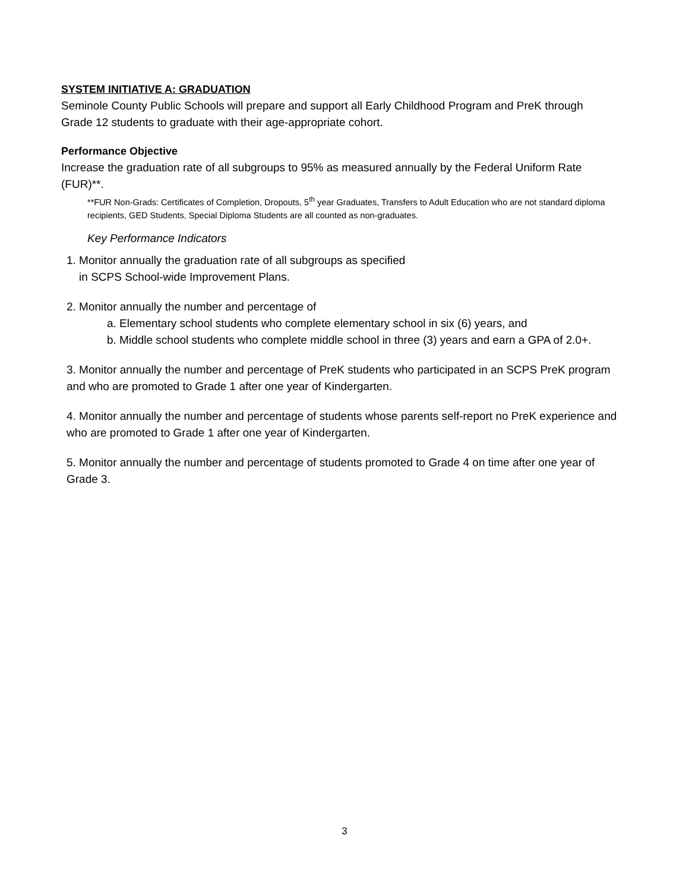SYSTEM INITIATIVE A: GRADUATION
Seminole County Public Schools will prepare and support all Early Childhood Program and PreK through Grade 12 students to graduate with their age-appropriate cohort.
Performance Objective
Increase the graduation rate of all subgroups to 95% as measured annually by the Federal Uniform Rate (FUR)**.
**FUR Non-Grads: Certificates of Completion, Dropouts, 5<sup>th</sup> year Graduates, Transfers to Adult Education who are not standard diploma recipients, GED Students, Special Diploma Students are all counted as non-graduates.
Key Performance Indicators
1. Monitor annually the graduation rate of all subgroups as specified
in SCPS School-wide Improvement Plans.
2. Monitor annually the number and percentage of
a. Elementary school students who complete elementary school in six (6) years, and
b. Middle school students who complete middle school in three (3) years and earn a GPA of 2.0+.
3. Monitor annually the number and percentage of PreK students who participated in an SCPS PreK program and who are promoted to Grade 1 after one year of Kindergarten.
4. Monitor annually the number and percentage of students whose parents self-report no PreK experience and who are promoted to Grade 1 after one year of Kindergarten.
5. Monitor annually the number and percentage of students promoted to Grade 4 on time after one year of Grade 3.
3